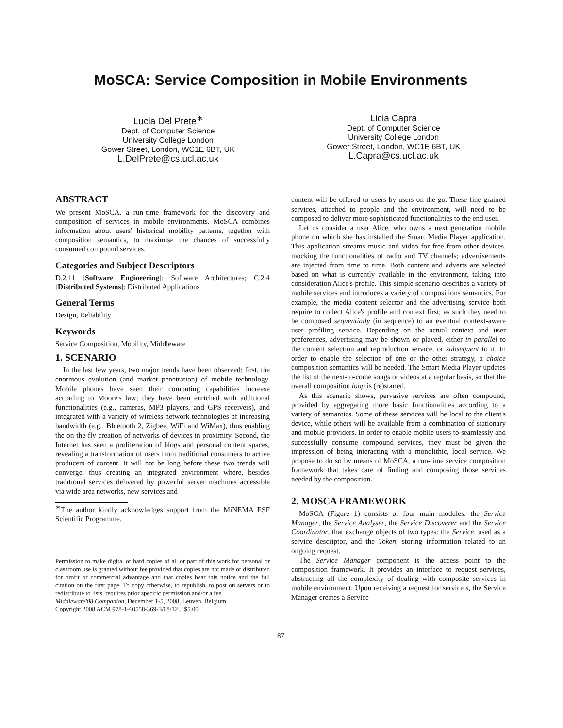MoSCA: Service Composition in Mobile Environments
Lucia Del Prete<sup>∗</sup>
Dept. of Computer Science
University College London
Gower Street, London, WC1E 6BT, UK
L.DelPrete@cs.ucl.ac.uk
Licia Capra
Dept. of Computer Science
University College London
Gower Street, London, WC1E 6BT, UK
L.Capra@cs.ucl.ac.uk
ABSTRACT
We present MoSCA, a run-time framework for the discovery and composition of services in mobile environments. MoSCA combines information about users' historical mobility patterns, together with composition semantics, to maximise the chances of successfully consumed compound services.
Categories and Subject Descriptors
D.2.11 [Software Engineering]: Software Architectures; C.2.4 [Distributed Systems]: Distributed Applications
General Terms
Design, Reliability
Keywords
Service Composition, Mobility, Middleware
1. SCENARIO
In the last few years, two major trends have been observed: first, the enormous evolution (and market penetration) of mobile technology. Mobile phones have seen their computing capabilities increase according to Moore's law; they have been enriched with additional functionalities (e.g., cameras, MP3 players, and GPS receivers), and integrated with a variety of wireless network technologies of increasing bandwidth (e.g., Bluetooth 2, Zigbee, WiFi and WiMax), thus enabling the on-the-fly creation of networks of devices in proximity. Second, the Internet has seen a proliferation of blogs and personal content spaces, revealing a transformation of users from traditional consumers to active producers of content. It will not be long before these two trends will converge, thus creating an integrated environment where, besides traditional services delivered by powerful server machines accessible via wide area networks, new services and
<sup>∗</sup>The author kindly acknowledges support from the MiNEMA ESF Scientific Programme.
Permission to make digital or hard copies of all or part of this work for personal or classroom use is granted without fee provided that copies are not made or distributed for profit or commercial advantage and that copies bear this notice and the full citation on the first page. To copy otherwise, to republish, to post on servers or to redistribute to lists, requires prior specific permission and/or a fee.
Middleware'08 Companion, December 1-5, 2008, Leuven, Belgium.
Copyright 2008 ACM 978-1-60558-369-3/08/12 ...$5.00.
content will be offered to users by users on the go. These fine grained services, attached to people and the environment, will need to be composed to deliver more sophisticated functionalities to the end user.
Let us consider a user Alice, who owns a next generation mobile phone on which she has installed the Smart Media Player application. This application streams music and video for free from other devices, mocking the functionalities of radio and TV channels; advertisements are injected from time to time. Both content and adverts are selected based on what is currently available in the environment, taking into consideration Alice's profile. This simple scenario describes a variety of mobile services and introduces a variety of compositions semantics. For example, the media content selector and the advertising service both require to collect Alice's profile and context first; as such they need to be composed sequentially (in sequence) to an eventual context-aware user profiling service. Depending on the actual context and user preferences, advertising may be shown or played, either in parallel to the content selection and reproduction service, or subsequent to it. In order to enable the selection of one or the other strategy, a choice composition semantics will be needed. The Smart Media Player updates the list of the next-to-come songs or videos at a regular basis, so that the overall composition loop is (re)started.
As this scenario shows, pervasive services are often compound, provided by aggregating more basic functionalities according to a variety of semantics. Some of these services will be local to the client's device, while others will be available from a combination of stationary and mobile providers. In order to enable mobile users to seamlessly and successfully consume compound services, they must be given the impression of being interacting with a monolithic, local service. We propose to do so by means of MoSCA, a run-time service composition framework that takes care of finding and composing those services needed by the composition.
2. MOSCA FRAMEWORK
MoSCA (Figure 1) consists of four main modules: the Service Manager, the Service Analyser, the Service Discoverer and the Service Coordinator, that exchange objects of two types: the Service, used as a service descriptor, and the Token, storing information related to an ongoing request.
The Service Manager component is the access point to the composition framework. It provides an interface to request services, abstracting all the complexity of dealing with composite services in mobile environment. Upon receiving a request for service s, the Service Manager creates a Service
87